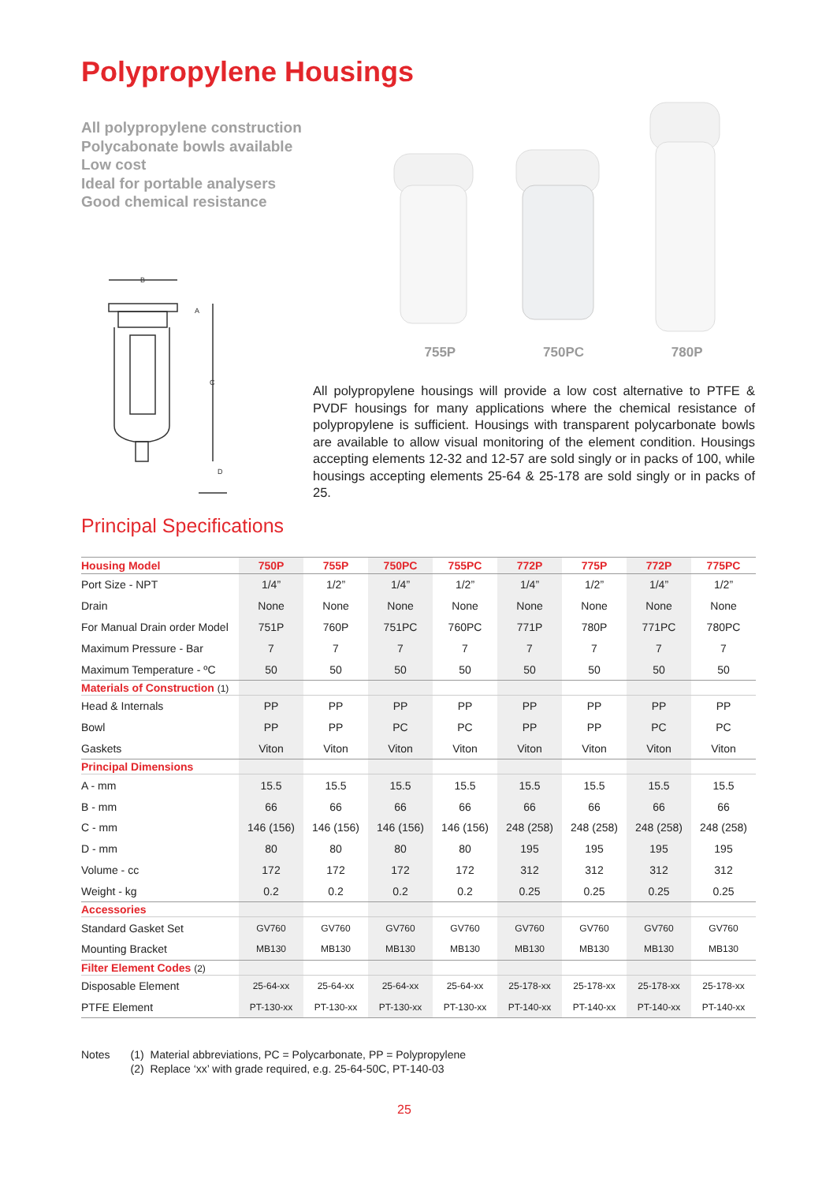Polypropylene Housings
All polypropylene construction
Polycabonate bowls available
Low cost
Ideal for portable analysers
Good chemical resistance
B
A
C
D
755P 750PC 780P
All polypropylene housings will provide a low cost alternative to PTFE & PVDF housings for many applications where the chemical resistance of polypropylene is sufficient. Housings with transparent polycarbonate bowls are available to allow visual monitoring of the element condition. Housings accepting elements 12-32 and 12-57 are sold singly or in packs of 100, while housings accepting elements 25-64 & 25-178 are sold singly or in packs of 25.
Principal Specifications
| Housing Model | 750P | 755P | 750PC | 755PC | 772P | 775P | 772P | 775PC |
| --- | --- | --- | --- | --- | --- | --- | --- | --- |
| Port Size - NPT | 1/4” | 1/2” | 1/4” | 1/2” | 1/4” | 1/2” | 1/4” | 1/2” |
| Drain | None | None | None | None | None | None | None | None |
| For Manual Drain order Model | 751P | 760P | 751PC | 760PC | 771P | 780P | 771PC | 780PC |
| Maximum Pressure - Bar | 7 | 7 | 7 | 7 | 7 | 7 | 7 | 7 |
| Maximum Temperature - ºC | 50 | 50 | 50 | 50 | 50 | 50 | 50 | 50 |
| Materials of Construction (1) | | | | | | | | |
| Head & Internals | PP | PP | PP | PP | PP | PP | PP | PP |
| Bowl | PP | PP | PC | PC | PP | PP | PC | PC |
| Gaskets | Viton | Viton | Viton | Viton | Viton | Viton | Viton | Viton |
| Principal Dimensions | | | | | | | | |
| A - mm | 15.5 | 15.5 | 15.5 | 15.5 | 15.5 | 15.5 | 15.5 | 15.5 |
| B - mm | 66 | 66 | 66 | 66 | 66 | 66 | 66 | 66 |
| C - mm | 146 (156) | 146 (156) | 146 (156) | 146 (156) | 248 (258) | 248 (258) | 248 (258) | 248 (258) |
| D - mm | 80 | 80 | 80 | 80 | 195 | 195 | 195 | 195 |
| Volume - cc | 172 | 172 | 172 | 172 | 312 | 312 | 312 | 312 |
| Weight - kg | 0.2 | 0.2 | 0.2 | 0.2 | 0.25 | 0.25 | 0.25 | 0.25 |
| Accessories | | | | | | | | |
| Standard Gasket Set | GV760 | GV760 | GV760 | GV760 | GV760 | GV760 | GV760 | GV760 |
| Mounting Bracket | MB130 | MB130 | MB130 | MB130 | MB130 | MB130 | MB130 | MB130 |
| Filter Element Codes (2) | | | | | | | | |
| Disposable Element | 25-64-xx | 25-64-xx | 25-64-xx | 25-64-xx | 25-178-xx | 25-178-xx | 25-178-xx | 25-178-xx |
| PTFE Element | PT-130-xx | PT-130-xx | PT-130-xx | PT-130-xx | PT-140-xx | PT-140-xx | PT-140-xx | PT-140-xx |
Notes (1) Material abbreviations, PC = Polycarbonate, PP = Polypropylene
(2) Replace ‘xx’ with grade required, e.g. 25-64-50C, PT-140-03
25